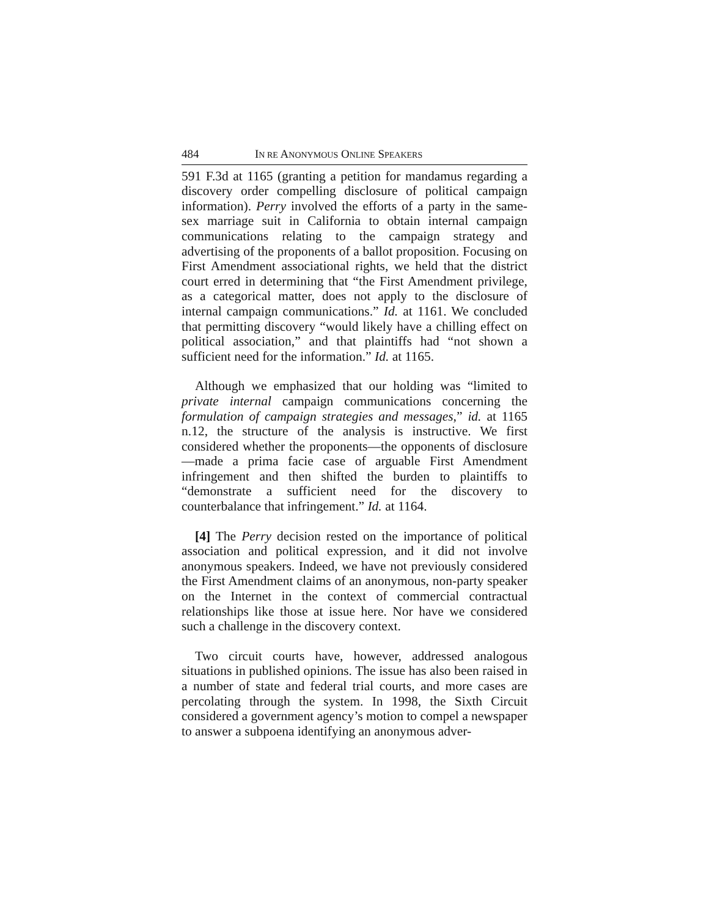484 IN RE ANONYMOUS ONLINE SPEAKERS
591 F.3d at 1165 (granting a petition for mandamus regarding a discovery order compelling disclosure of political campaign information). Perry involved the efforts of a party in the same-sex marriage suit in California to obtain internal campaign communications relating to the campaign strategy and advertising of the proponents of a ballot proposition. Focusing on First Amendment associational rights, we held that the district court erred in determining that “the First Amendment privilege, as a categorical matter, does not apply to the disclosure of internal campaign communications.” Id. at 1161. We concluded that permitting discovery “would likely have a chilling effect on political association,” and that plaintiffs had “not shown a sufficient need for the information.” Id. at 1165.
Although we emphasized that our holding was “limited to private internal campaign communications concerning the formulation of campaign strategies and messages,” id. at 1165 n.12, the structure of the analysis is instructive. We first considered whether the proponents—the opponents of disclosure—made a prima facie case of arguable First Amendment infringement and then shifted the burden to plaintiffs to “demonstrate a sufficient need for the discovery to counterbalance that infringement.” Id. at 1164.
[4] The Perry decision rested on the importance of political association and political expression, and it did not involve anonymous speakers. Indeed, we have not previously considered the First Amendment claims of an anonymous, non-party speaker on the Internet in the context of commercial contractual relationships like those at issue here. Nor have we considered such a challenge in the discovery context.
Two circuit courts have, however, addressed analogous situations in published opinions. The issue has also been raised in a number of state and federal trial courts, and more cases are percolating through the system. In 1998, the Sixth Circuit considered a government agency’s motion to compel a newspaper to answer a subpoena identifying an anonymous adver-